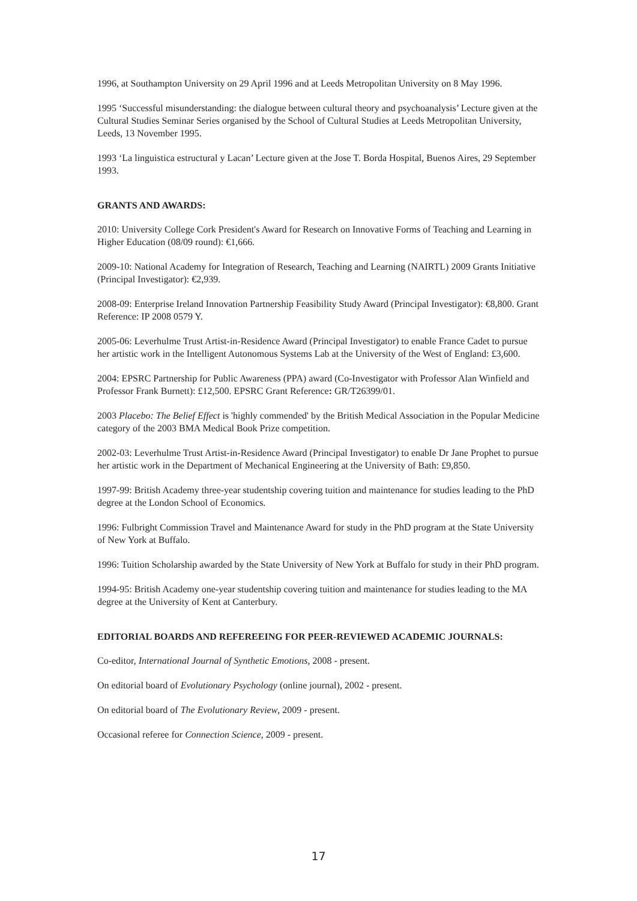1996, at Southampton University on 29 April 1996 and at Leeds Metropolitan University on 8 May 1996.
1995 ‘Successful misunderstanding: the dialogue between cultural theory and psychoanalysis’ Lecture given at the Cultural Studies Seminar Series organised by the School of Cultural Studies at Leeds Metropolitan University, Leeds, 13 November 1995.
1993 ‘La linguistica estructural y Lacan’ Lecture given at the Jose T. Borda Hospital, Buenos Aires, 29 September 1993.
GRANTS AND AWARDS:
2010: University College Cork President's Award for Research on Innovative Forms of Teaching and Learning in Higher Education (08/09 round): €1,666.
2009-10: National Academy for Integration of Research, Teaching and Learning (NAIRTL) 2009 Grants Initiative (Principal Investigator): €2,939.
2008-09: Enterprise Ireland Innovation Partnership Feasibility Study Award (Principal Investigator): €8,800. Grant Reference: IP 2008 0579 Y.
2005-06: Leverhulme Trust Artist-in-Residence Award (Principal Investigator) to enable France Cadet to pursue her artistic work in the Intelligent Autonomous Systems Lab at the University of the West of England: £3,600.
2004: EPSRC Partnership for Public Awareness (PPA) award (Co-Investigator with Professor Alan Winfield and Professor Frank Burnett): £12,500. EPSRC Grant Reference: GR/T26399/01.
2003 Placebo: The Belief Effect is 'highly commended' by the British Medical Association in the Popular Medicine category of the 2003 BMA Medical Book Prize competition.
2002-03: Leverhulme Trust Artist-in-Residence Award (Principal Investigator) to enable Dr Jane Prophet to pursue her artistic work in the Department of Mechanical Engineering at the University of Bath: £9,850.
1997-99: British Academy three-year studentship covering tuition and maintenance for studies leading to the PhD degree at the London School of Economics.
1996: Fulbright Commission Travel and Maintenance Award for study in the PhD program at the State University of New York at Buffalo.
1996: Tuition Scholarship awarded by the State University of New York at Buffalo for study in their PhD program.
1994-95: British Academy one-year studentship covering tuition and maintenance for studies leading to the MA degree at the University of Kent at Canterbury.
EDITORIAL BOARDS AND REFEREEING FOR PEER-REVIEWED ACADEMIC JOURNALS:
Co-editor, International Journal of Synthetic Emotions, 2008 - present.
On editorial board of Evolutionary Psychology (online journal), 2002 - present.
On editorial board of The Evolutionary Review, 2009 - present.
Occasional referee for Connection Science, 2009 - present.
17